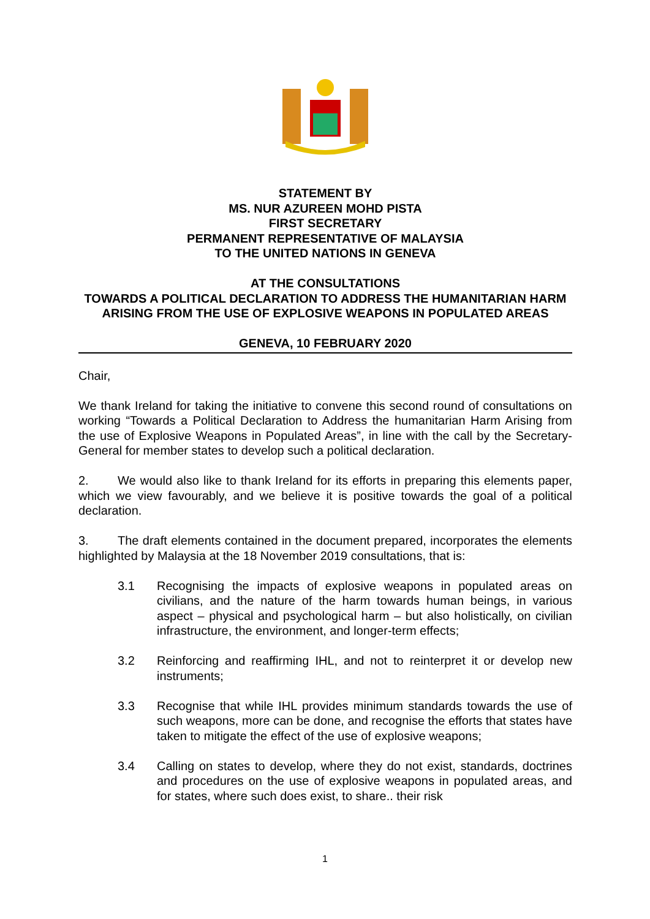STATEMENT BY
MS. NUR AZUREEN MOHD PISTA
FIRST SECRETARY
PERMANENT REPRESENTATIVE OF MALAYSIA
TO THE UNITED NATIONS IN GENEVA
AT THE CONSULTATIONS
TOWARDS A POLITICAL DECLARATION TO ADDRESS THE HUMANITARIAN HARM ARISING FROM THE USE OF EXPLOSIVE WEAPONS IN POPULATED AREAS
GENEVA, 10 FEBRUARY 2020
Chair,
We thank Ireland for taking the initiative to convene this second round of consultations on working “Towards a Political Declaration to Address the humanitarian Harm Arising from the use of Explosive Weapons in Populated Areas”, in line with the call by the Secretary-General for member states to develop such a political declaration.
2. We would also like to thank Ireland for its efforts in preparing this elements paper, which we view favourably, and we believe it is positive towards the goal of a political declaration.
3. The draft elements contained in the document prepared, incorporates the elements highlighted by Malaysia at the 18 November 2019 consultations, that is:
3.1 Recognising the impacts of explosive weapons in populated areas on civilians, and the nature of the harm towards human beings, in various aspect – physical and psychological harm – but also holistically, on civilian infrastructure, the environment, and longer-term effects;
3.2 Reinforcing and reaffirming IHL, and not to reinterpret it or develop new instruments;
3.3 Recognise that while IHL provides minimum standards towards the use of such weapons, more can be done, and recognise the efforts that states have taken to mitigate the effect of the use of explosive weapons;
3.4 Calling on states to develop, where they do not exist, standards, doctrines and procedures on the use of explosive weapons in populated areas, and for states, where such does exist, to share.. their risk
1